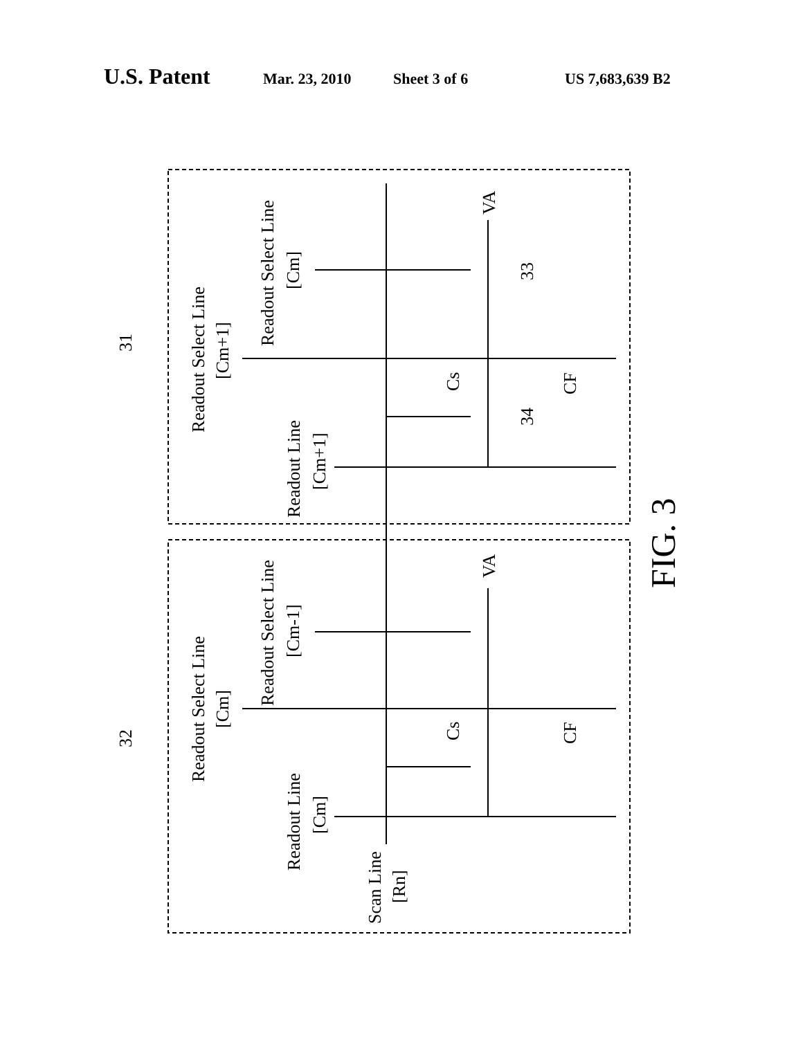U.S. Patent Mar. 23, 2010 Sheet 3 of 6 US 7,683,639 B2
Readout Select Line
[Cm+1]
Readout Select Line
[Cm]
Readout Line
[Cm+1]
Readout Select Line
[Cm]
Readout Select Line
[Cm-1]
Readout Line
[Cm]
Scan Line
[Rn]
VA
VA
Cs
Cs
CF
CF
33
34
31
32
FIG. 3